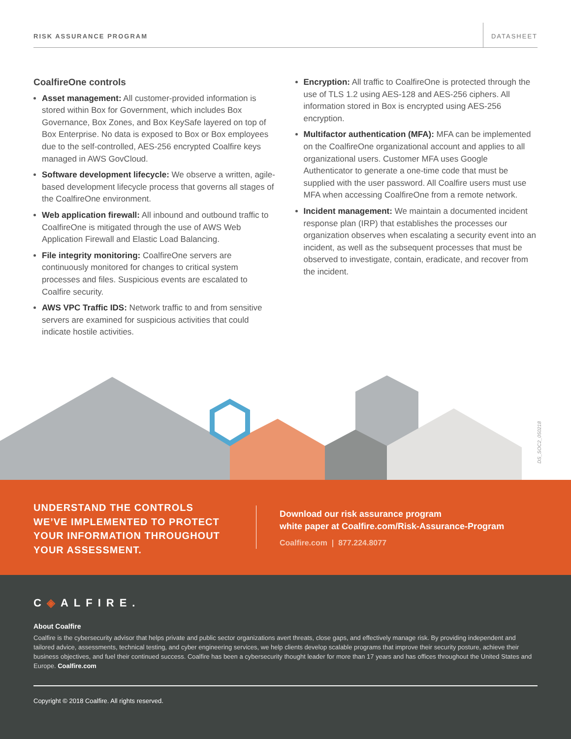RISK ASSURANCE PROGRAM
DATASHEET
CoalfireOne controls
Asset management: All customer-provided information is stored within Box for Government, which includes Box Governance, Box Zones, and Box KeySafe layered on top of Box Enterprise. No data is exposed to Box or Box employees due to the self-controlled, AES-256 encrypted Coalfire keys managed in AWS GovCloud.
Software development lifecycle: We observe a written, agile-based development lifecycle process that governs all stages of the CoalfireOne environment.
Web application firewall: All inbound and outbound traffic to CoalfireOne is mitigated through the use of AWS Web Application Firewall and Elastic Load Balancing.
File integrity monitoring: CoalfireOne servers are continuously monitored for changes to critical system processes and files. Suspicious events are escalated to Coalfire security.
AWS VPC Traffic IDS: Network traffic to and from sensitive servers are examined for suspicious activities that could indicate hostile activities.
Encryption: All traffic to CoalfireOne is protected through the use of TLS 1.2 using AES-128 and AES-256 ciphers. All information stored in Box is encrypted using AES-256 encryption.
Multifactor authentication (MFA): MFA can be implemented on the CoalfireOne organizational account and applies to all organizational users. Customer MFA uses Google Authenticator to generate a one-time code that must be supplied with the user password. All Coalfire users must use MFA when accessing CoalfireOne from a remote network.
Incident management: We maintain a documented incident response plan (IRP) that establishes the processes our organization observes when escalating a security event into an incident, as well as the subsequent processes that must be observed to investigate, contain, eradicate, and recover from the incident.
DS_SOC2_050218
UNDERSTAND THE CONTROLS
WE’VE IMPLEMENTED TO PROTECT
YOUR INFORMATION THROUGHOUT
YOUR ASSESSMENT.
Download our risk assurance program
white paper at Coalfire.com/Risk-Assurance-Program
Coalfire.com | 877.224.8077
C◈ALFIRE.
About Coalfire
Coalfire is the cybersecurity advisor that helps private and public sector organizations avert threats, close gaps, and effectively manage risk. By providing independent and tailored advice, assessments, technical testing, and cyber engineering services, we help clients develop scalable programs that improve their security posture, achieve their business objectives, and fuel their continued success. Coalfire has been a cybersecurity thought leader for more than 17 years and has offices throughout the United States and Europe. Coalfire.com
Copyright © 2018 Coalfire. All rights reserved.